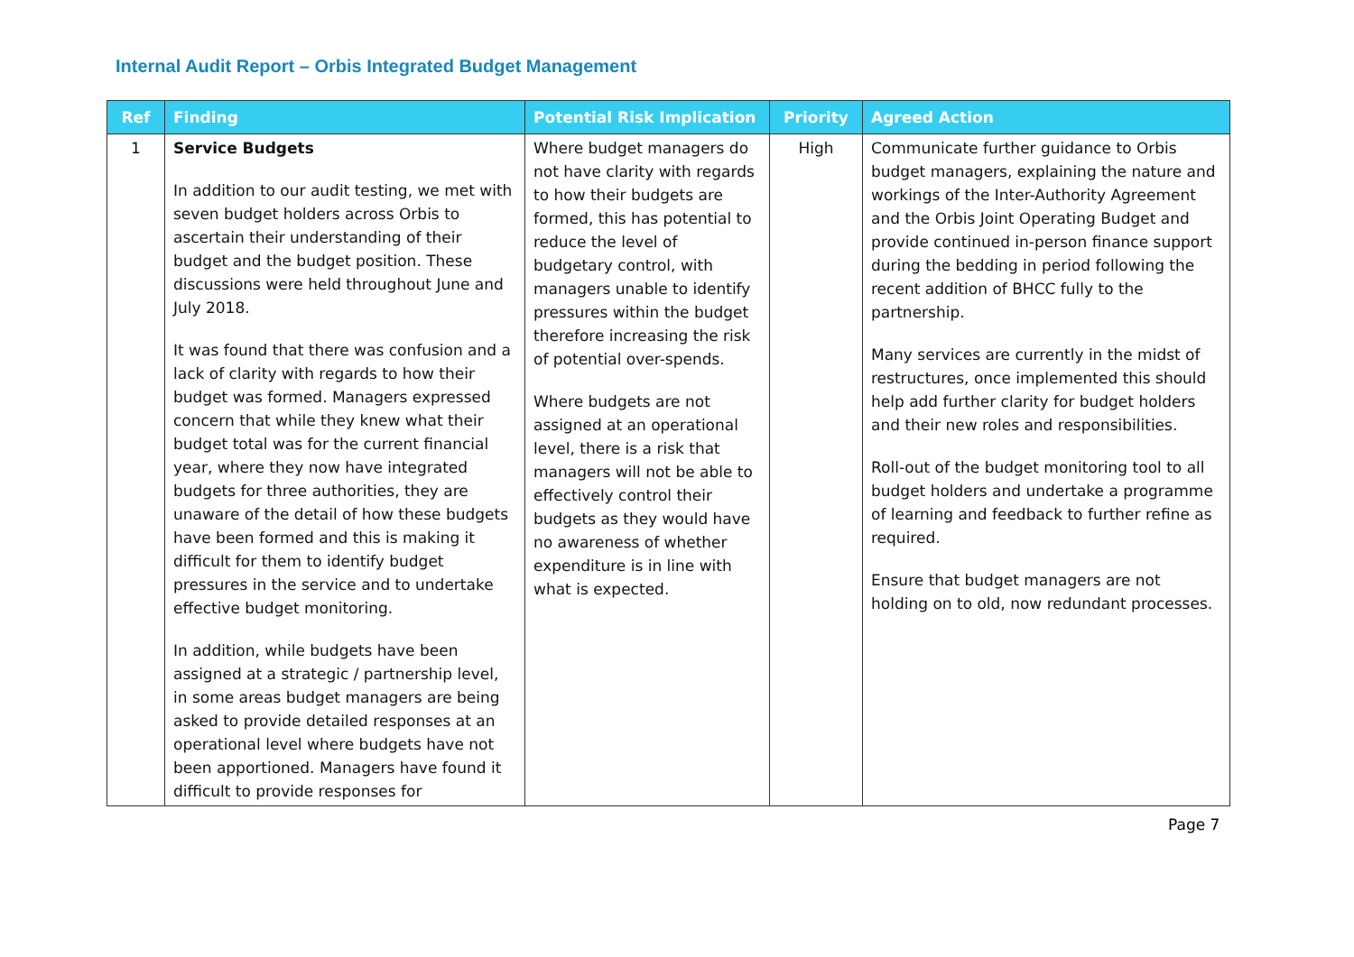Internal Audit Report – Orbis Integrated Budget Management
| Ref | Finding | Potential Risk Implication | Priority | Agreed Action |
| --- | --- | --- | --- | --- |
| 1 | Service Budgets In addition to our audit testing, we met with seven budget holders across Orbis to ascertain their understanding of their budget and the budget position. These discussions were held throughout June and July 2018. It was found that there was confusion and a lack of clarity with regards to how their budget was formed. Managers expressed concern that while they knew what their budget total was for the current financial year, where they now have integrated budgets for three authorities, they are unaware of the detail of how these budgets have been formed and this is making it difficult for them to identify budget pressures in the service and to undertake effective budget monitoring. In addition, while budgets have been assigned at a strategic / partnership level, in some areas budget managers are being asked to provide detailed responses at an operational level where budgets have not been apportioned. Managers have found it difficult to provide responses for | Where budget managers do not have clarity with regards to how their budgets are formed, this has potential to reduce the level of budgetary control, with managers unable to identify pressures within the budget therefore increasing the risk of potential over-spends. Where budgets are not assigned at an operational level, there is a risk that managers will not be able to effectively control their budgets as they would have no awareness of whether expenditure is in line with what is expected. | High | Communicate further guidance to Orbis budget managers, explaining the nature and workings of the Inter-Authority Agreement and the Orbis Joint Operating Budget and provide continued in-person finance support during the bedding in period following the recent addition of BHCC fully to the partnership. Many services are currently in the midst of restructures, once implemented this should help add further clarity for budget holders and their new roles and responsibilities. Roll-out of the budget monitoring tool to all budget holders and undertake a programme of learning and feedback to further refine as required. Ensure that budget managers are not holding on to old, now redundant processes. |
Page 7